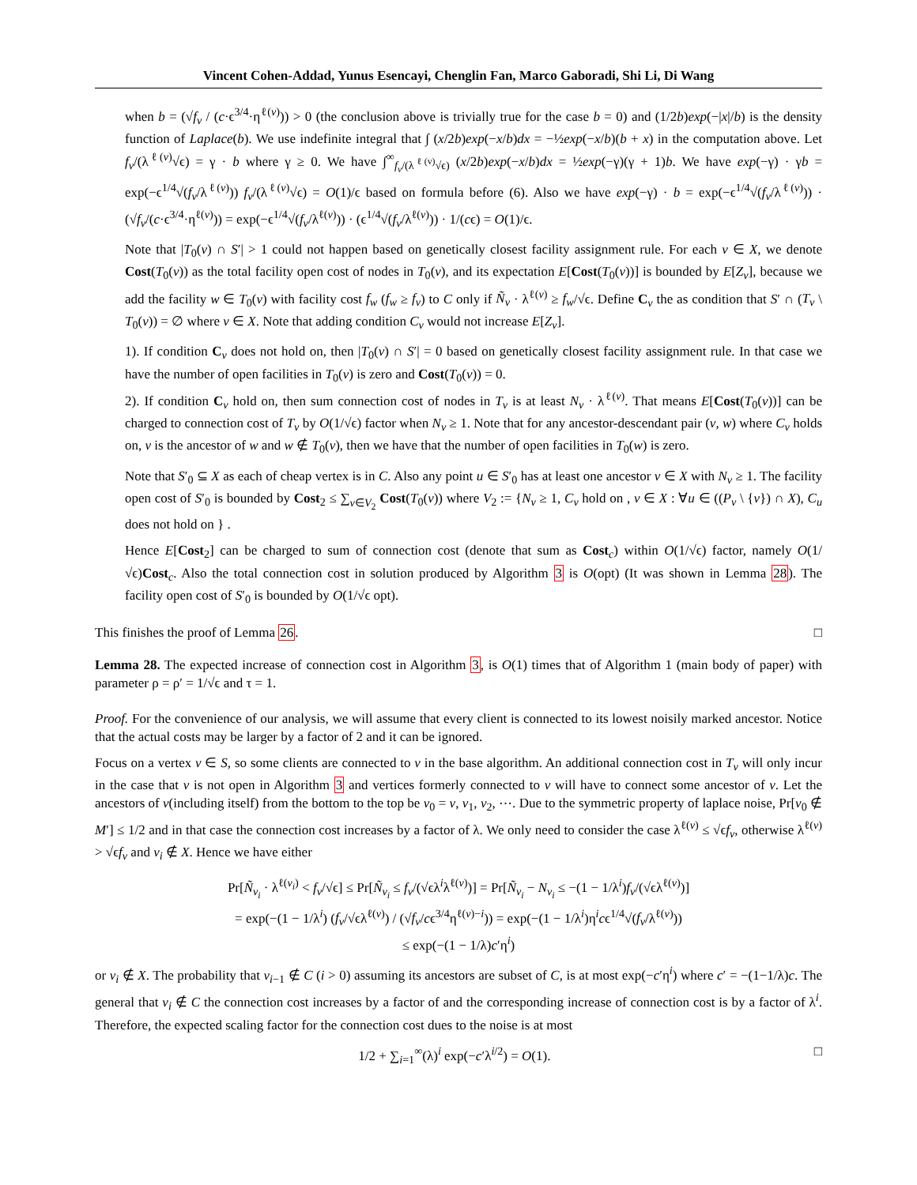Vincent Cohen-Addad, Yunus Esencayi, Chenglin Fan, Marco Gaboradi, Shi Li, Di Wang
when b = (√f<sub>v</sub> / (c·ϵ<sup>3/4</sup>·η<sup>ℓ(v)</sup>)) > 0 (the conclusion above is trivially true for the case b = 0) and (1/2b)exp(−|x|/b) is the density function of Laplace(b). We use indefinite integral that ∫ (x/2b)exp(−x/b)dx = −½exp(−x/b)(b + x) in the computation above. Let f<sub>v</sub>/(λ<sup>ℓ(v)</sup>√ϵ) = γ · b where γ ≥ 0. We have ∫<sup>∞</sup><sub>f<sub>v</sub>/(λ<sup>ℓ(v)</sup>√ϵ)</sub> (x/2b)exp(−x/b)dx = ½exp(−γ)(γ + 1)b. We have exp(−γ) · γb = exp(−ϵ<sup>1/4</sup>√(f<sub>v</sub>/λ<sup>ℓ(v)</sup>)) f<sub>v</sub>/(λ<sup>ℓ(v)</sup>√ϵ) = O(1)/ϵ based on formula before (6). Also we have exp(−γ) · b = exp(−ϵ<sup>1/4</sup>√(f<sub>v</sub>/λ<sup>ℓ(v)</sup>)) · (√f<sub>v</sub>/(c·ϵ<sup>3/4</sup>·η<sup>ℓ(v)</sup>)) = exp(−ϵ<sup>1/4</sup>√(f<sub>v</sub>/λ<sup>ℓ(v)</sup>)) · (ϵ<sup>1/4</sup>√(f<sub>v</sub>/λ<sup>ℓ(v)</sup>)) · 1/(cϵ) = O(1)/ϵ.
Note that |T<sub>0</sub>(v) ∩ S′| > 1 could not happen based on genetically closest facility assignment rule. For each v ∈ X, we denote Cost(T<sub>0</sub>(v)) as the total facility open cost of nodes in T<sub>0</sub>(v), and its expectation E[Cost(T<sub>0</sub>(v))] is bounded by E[Z<sub>v</sub>], because we add the facility w ∈ T<sub>0</sub>(v) with facility cost f<sub>w</sub> (f<sub>w</sub> ≥ f<sub>v</sub>) to C only if Ñ<sub>v</sub> · λ<sup>ℓ(v)</sup> ≥ f<sub>w</sub>/√ϵ. Define C<sub>v</sub> the as condition that S′ ∩ (T<sub>v</sub> \ T<sub>0</sub>(v)) = ∅ where v ∈ X. Note that adding condition C<sub>v</sub> would not increase E[Z<sub>v</sub>].
1). If condition C<sub>v</sub> does not hold on, then |T<sub>0</sub>(v) ∩ S′| = 0 based on genetically closest facility assignment rule. In that case we have the number of open facilities in T<sub>0</sub>(v) is zero and Cost(T<sub>0</sub>(v)) = 0.
2). If condition C<sub>v</sub> hold on, then sum connection cost of nodes in T<sub>v</sub> is at least N<sub>v</sub> · λ<sup>ℓ(v)</sup>. That means E[Cost(T<sub>0</sub>(v))] can be charged to connection cost of T<sub>v</sub> by O(1/√ϵ) factor when N<sub>v</sub> ≥ 1. Note that for any ancestor-descendant pair (v, w) where C<sub>v</sub> holds on, v is the ancestor of w and w ∉ T<sub>0</sub>(v), then we have that the number of open facilities in T<sub>0</sub>(w) is zero.
Note that S′<sub>0</sub> ⊆ X as each of cheap vertex is in C. Also any point u ∈ S′<sub>0</sub> has at least one ancestor v ∈ X with N<sub>v</sub> ≥ 1. The facility open cost of S′<sub>0</sub> is bounded by Cost<sub>2</sub> ≤ ∑<sub>v∈V<sub>2</sub></sub> Cost(T<sub>0</sub>(v)) where V<sub>2</sub> := {N<sub>v</sub> ≥ 1, C<sub>v</sub> hold on , v ∈ X : ∀u ∈ ((P<sub>v</sub> \ {v}) ∩ X), C<sub>u</sub> does not hold on } .
Hence E[Cost<sub>2</sub>] can be charged to sum of connection cost (denote that sum as Cost<sub>c</sub>) within O(1/√ϵ) factor, namely O(1/√ϵ)Cost<sub>c</sub>. Also the total connection cost in solution produced by Algorithm 3 is O(opt) (It was shown in Lemma 28). The facility open cost of S′<sub>0</sub> is bounded by O(1/√ϵ opt).
This finishes the proof of Lemma 26. □
Lemma 28. The expected increase of connection cost in Algorithm 3, is O(1) times that of Algorithm 1 (main body of paper) with parameter ρ = ρ′ = 1/√ϵ and τ = 1.
Proof. For the convenience of our analysis, we will assume that every client is connected to its lowest noisily marked ancestor. Notice that the actual costs may be larger by a factor of 2 and it can be ignored.
Focus on a vertex v ∈ S, so some clients are connected to v in the base algorithm. An additional connection cost in T<sub>v</sub> will only incur in the case that v is not open in Algorithm 3 and vertices formerly connected to v will have to connect some ancestor of v. Let the ancestors of v(including itself) from the bottom to the top be v<sub>0</sub> = v, v<sub>1</sub>, v<sub>2</sub>, ⋯. Due to the symmetric property of laplace noise, Pr[v<sub>0</sub> ∉ M′] ≤ 1/2 and in that case the connection cost increases by a factor of λ. We only need to consider the case λ<sup>ℓ(v)</sup> ≤ √ϵf<sub>v</sub>, otherwise λ<sup>ℓ(v)</sup> > √ϵf<sub>v</sub> and v<sub>i</sub> ∉ X. Hence we have either
Pr[Ñ<sub>v<sub>i</sub></sub> · λ<sup>ℓ(v<sub>i</sub>)</sup> < f<sub>v</sub>/√ϵ] ≤ Pr[Ñ<sub>v<sub>i</sub></sub> ≤ f<sub>v</sub>/(√ϵλ<sup>i</sup>λ<sup>ℓ(v)</sup>)] = Pr[Ñ<sub>v<sub>i</sub></sub> − N<sub>v<sub>i</sub></sub> ≤ −(1 − 1/λ<sup>i</sup>)f<sub>v</sub>/(√ϵλ<sup>ℓ(v)</sup>)]
= exp(−(1 − 1/λ<sup>i</sup>) (f<sub>v</sub>/√ϵλ<sup>ℓ(v)</sup>) / (√f<sub>v</sub>/cϵ<sup>3/4</sup>η<sup>ℓ(v)−i</sup>)) = exp(−(1 − 1/λ<sup>i</sup>)η<sup>i</sup>cϵ<sup>1/4</sup>√(f<sub>v</sub>/λ<sup>ℓ(v)</sup>))
≤ exp(−(1 − 1/λ)c′η<sup>i</sup>)
or v<sub>i</sub> ∉ X. The probability that v<sub>i−1</sub> ∉ C (i > 0) assuming its ancestors are subset of C, is at most exp(−c′η<sup>i</sup>) where c′ = −(1−1/λ)c. The general that v<sub>i</sub> ∉ C the connection cost increases by a factor of and the corresponding increase of connection cost is by a factor of λ<sup>i</sup>. Therefore, the expected scaling factor for the connection cost dues to the noise is at most
1/2 + ∑<sub>i=1</sub><sup>∞</sup>(λ)<sup>i</sup> exp(−c′λ<sup>i/2</sup>) = O(1). □